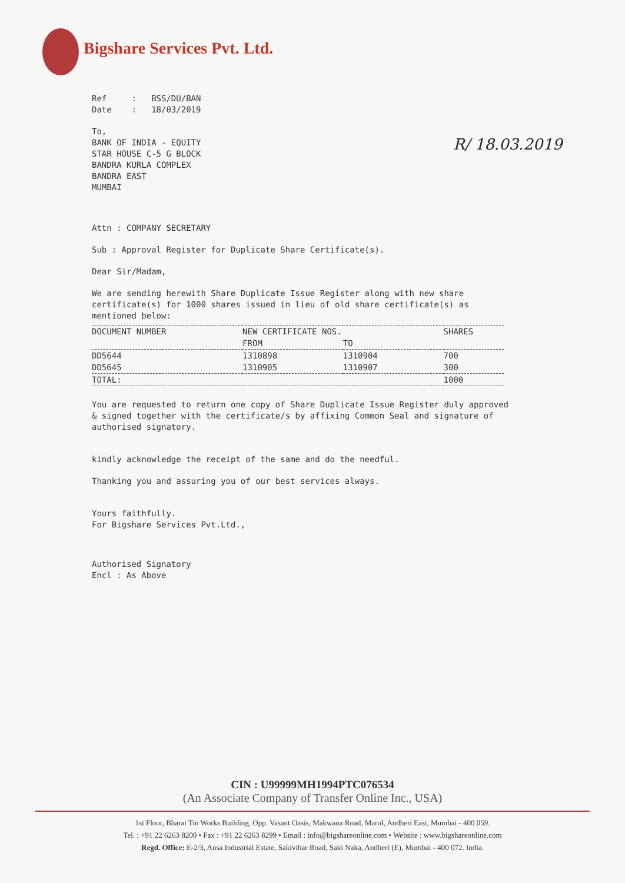Bigshare Services Pvt. Ltd.
R/ 18.03.2019
Ref : BSS/DU/BAN
Date : 18/03/2019
To,
BANK OF INDIA - EQUITY
STAR HOUSE C-5 G BLOCK
BANDRA KURLA COMPLEX
BANDRA EAST
MUMBAI
Attn : COMPANY SECRETARY
Sub : Approval Register for Duplicate Share Certificate(s).
Dear Sir/Madam,
We are sending herewith Share Duplicate Issue Register along with new share certificate(s) for 1000 shares issued in lieu of old share certificate(s) as mentioned below:
| DOCUMENT NUMBER | NEW CERTIFICATE NOS. | | SHARES |
| --- | --- | --- | --- |
| | FROM | TO | |
| DD5644 | 1310898 | 1310904 | 700 |
| DD5645 | 1310905 | 1310907 | 300 |
| TOTAL: | | | 1000 |
You are requested to return one copy of Share Duplicate Issue Register duly approved & signed together with the certificate/s by affixing Common Seal and signature of authorised signatory.
kindly acknowledge the receipt of the same and do the needful.
Thanking you and assuring you of our best services always.
Yours faithfully.
For Bigshare Services Pvt.Ltd.,
Authorised Signatory
Encl : As Above
CIN : U99999MH1994PTC076534
(An Associate Company of Transfer Online Inc., USA)
1st Floor, Bharat Tin Works Building, Opp. Vasant Oasis, Makwana Road, Marol, Andheri East, Mumbai - 400 059.
Tel. : +91 22 6263 8200 • Fax : +91 22 6263 8299 • Email : info@bigshareonline.com • Website : www.bigshareonline.com
Regd. Office: E-2/3, Ansa Industrial Estate, Sakivihar Road, Saki Naka, Andheri (E), Mumbai - 400 072. India.